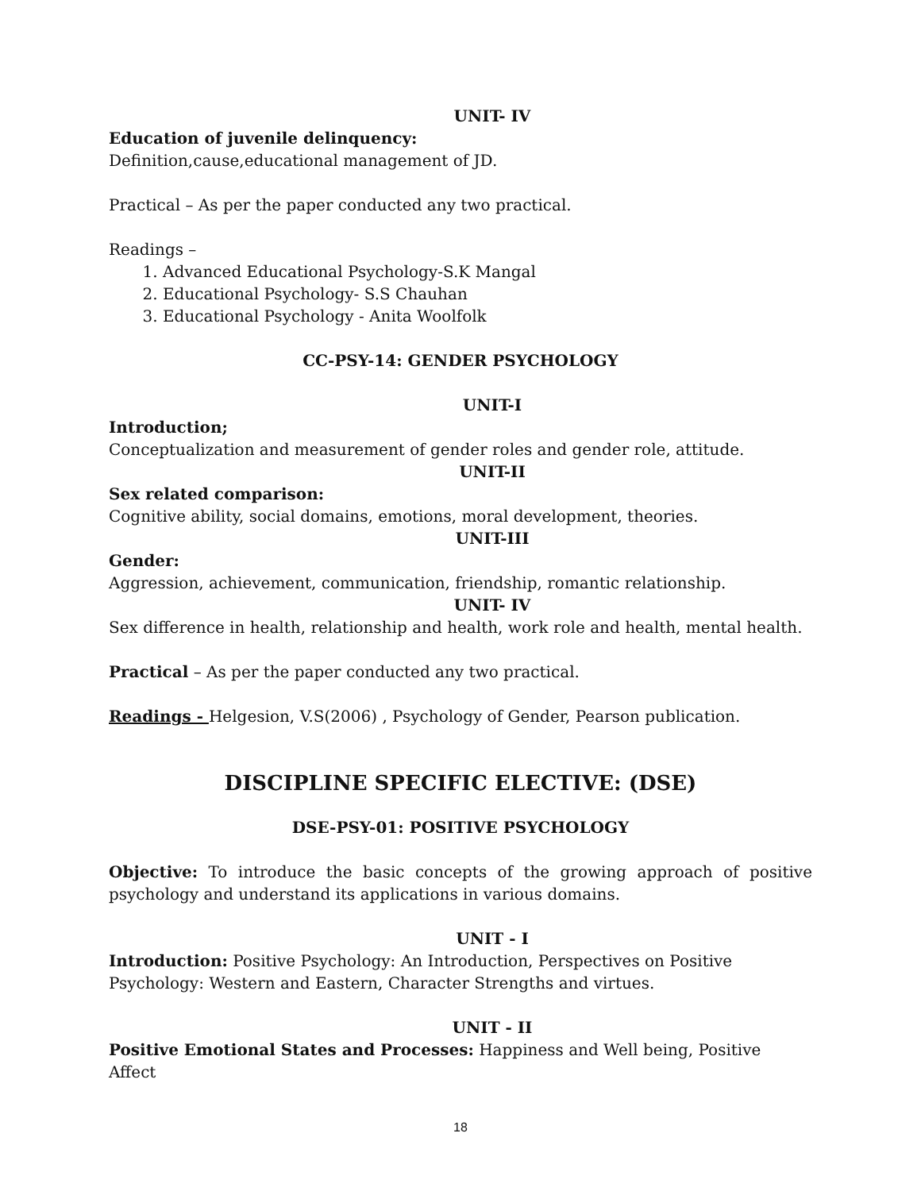UNIT- IV
Education of juvenile delinquency:
Definition,cause,educational management of JD.
Practical – As per the paper conducted any two practical.
Readings –
1. Advanced Educational Psychology-S.K Mangal
2. Educational Psychology- S.S Chauhan
3. Educational Psychology - Anita Woolfolk
CC-PSY-14: GENDER PSYCHOLOGY
UNIT-I
Introduction;
Conceptualization and measurement of gender roles and gender role, attitude.
UNIT-II
Sex related comparison:
Cognitive ability, social domains, emotions, moral development, theories.
UNIT-III
Gender:
Aggression, achievement, communication, friendship, romantic relationship.
UNIT- IV
Sex difference in health, relationship and health, work role and health, mental health.
Practical – As per the paper conducted any two practical.
Readings - Helgesion, V.S(2006) , Psychology of Gender, Pearson publication.
DISCIPLINE SPECIFIC ELECTIVE: (DSE)
DSE-PSY-01: POSITIVE PSYCHOLOGY
Objective: To introduce the basic concepts of the growing approach of positive psychology and understand its applications in various domains.
UNIT - I
Introduction: Positive Psychology: An Introduction, Perspectives on Positive
Psychology: Western and Eastern, Character Strengths and virtues.
UNIT - II
Positive Emotional States and Processes: Happiness and Well being, Positive Affect
18